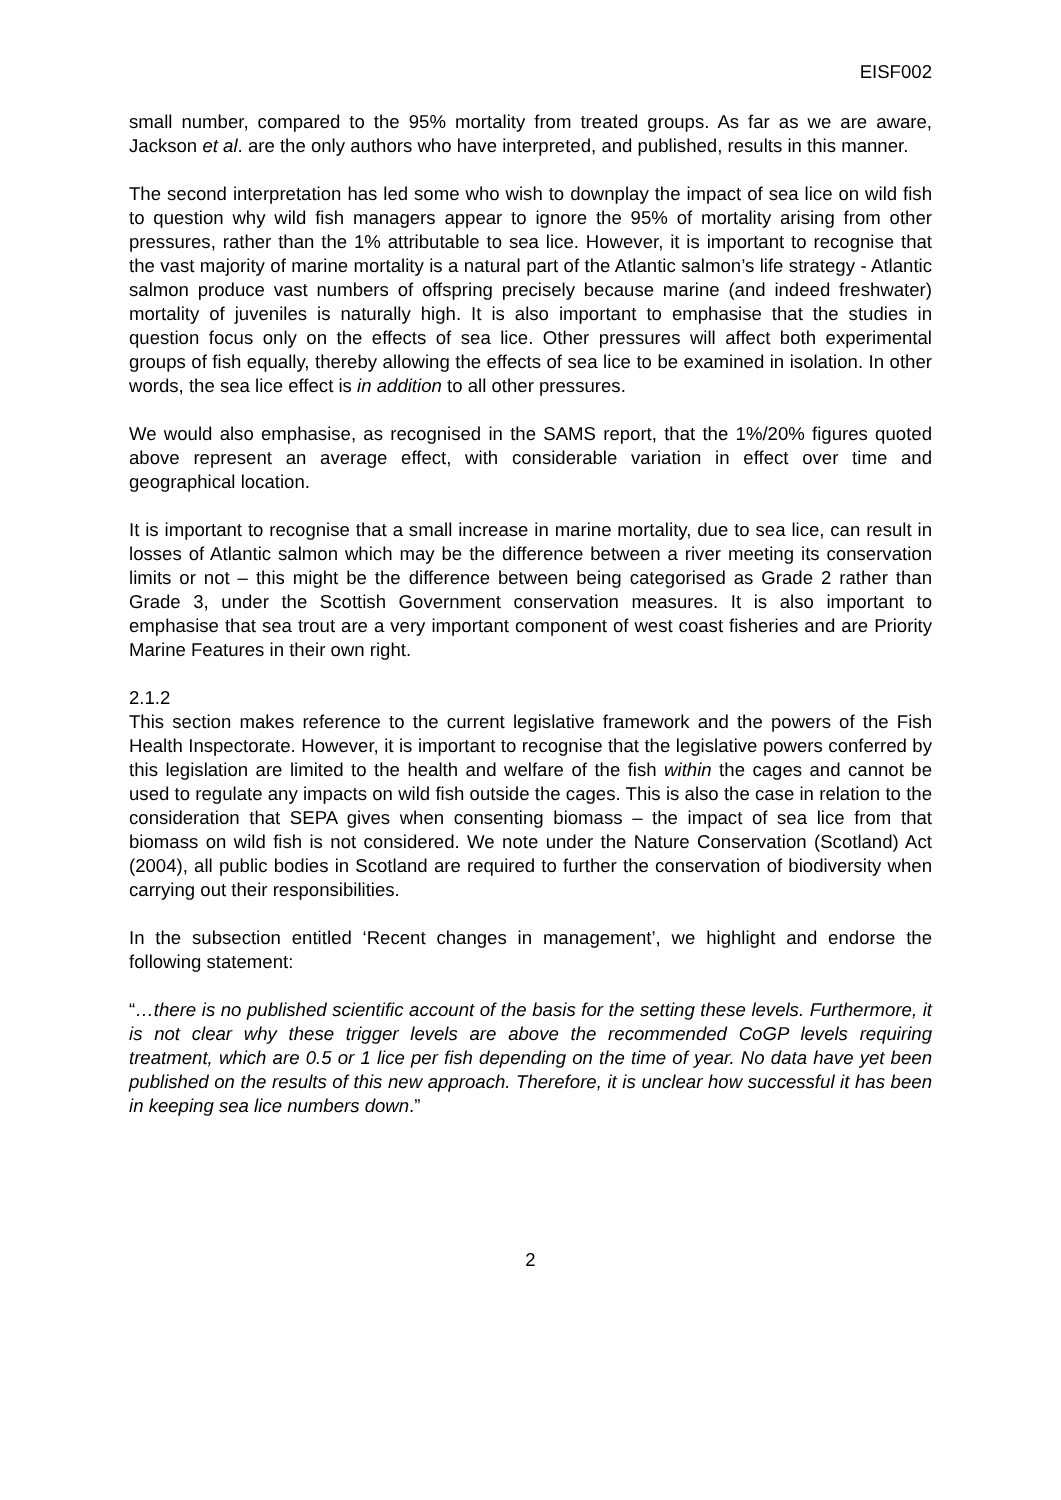EISF002
small number, compared to the 95% mortality from treated groups. As far as we are aware, Jackson et al. are the only authors who have interpreted, and published, results in this manner.
The second interpretation has led some who wish to downplay the impact of sea lice on wild fish to question why wild fish managers appear to ignore the 95% of mortality arising from other pressures, rather than the 1% attributable to sea lice. However, it is important to recognise that the vast majority of marine mortality is a natural part of the Atlantic salmon’s life strategy - Atlantic salmon produce vast numbers of offspring precisely because marine (and indeed freshwater) mortality of juveniles is naturally high. It is also important to emphasise that the studies in question focus only on the effects of sea lice. Other pressures will affect both experimental groups of fish equally, thereby allowing the effects of sea lice to be examined in isolation. In other words, the sea lice effect is in addition to all other pressures.
We would also emphasise, as recognised in the SAMS report, that the 1%/20% figures quoted above represent an average effect, with considerable variation in effect over time and geographical location.
It is important to recognise that a small increase in marine mortality, due to sea lice, can result in losses of Atlantic salmon which may be the difference between a river meeting its conservation limits or not – this might be the difference between being categorised as Grade 2 rather than Grade 3, under the Scottish Government conservation measures. It is also important to emphasise that sea trout are a very important component of west coast fisheries and are Priority Marine Features in their own right.
2.1.2
This section makes reference to the current legislative framework and the powers of the Fish Health Inspectorate. However, it is important to recognise that the legislative powers conferred by this legislation are limited to the health and welfare of the fish within the cages and cannot be used to regulate any impacts on wild fish outside the cages. This is also the case in relation to the consideration that SEPA gives when consenting biomass – the impact of sea lice from that biomass on wild fish is not considered. We note under the Nature Conservation (Scotland) Act (2004), all public bodies in Scotland are required to further the conservation of biodiversity when carrying out their responsibilities.
In the subsection entitled ‘Recent changes in management’, we highlight and endorse the following statement:
“…there is no published scientific account of the basis for the setting these levels. Furthermore, it is not clear why these trigger levels are above the recommended CoGP levels requiring treatment, which are 0.5 or 1 lice per fish depending on the time of year. No data have yet been published on the results of this new approach. Therefore, it is unclear how successful it has been in keeping sea lice numbers down.”
2